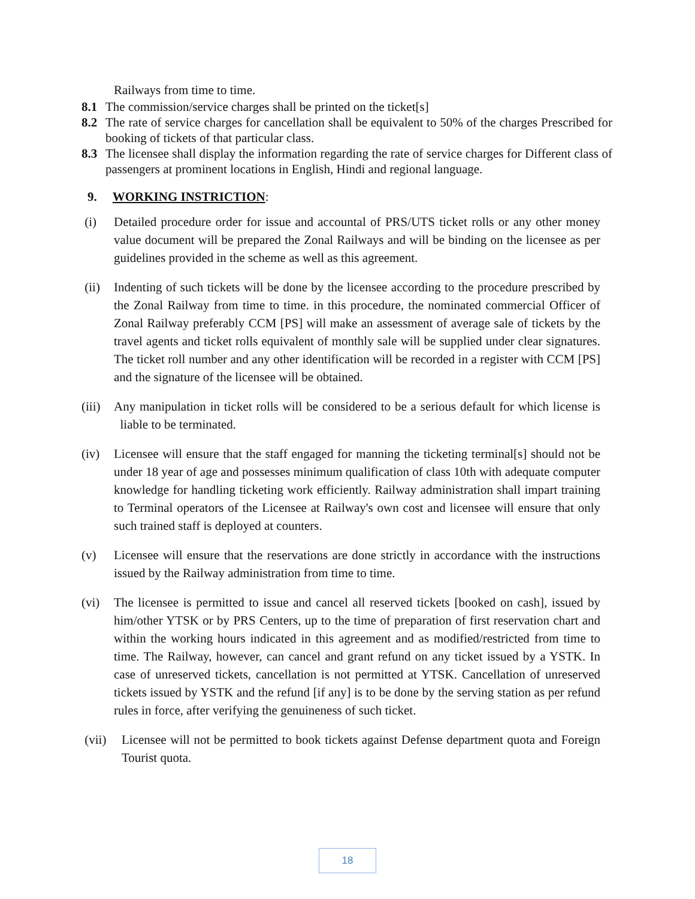Railways from time to time.
8.1 The commission/service charges shall be printed on the ticket[s]
8.2 The rate of service charges for cancellation shall be equivalent to 50% of the charges Prescribed for booking of tickets of that particular class.
8.3 The licensee shall display the information regarding the rate of service charges for Different class of passengers at prominent locations in English, Hindi and regional language.
9. WORKING INSTRICTION:
(i) Detailed procedure order for issue and accountal of PRS/UTS ticket rolls or any other money value document will be prepared the Zonal Railways and will be binding on the licensee as per guidelines provided in the scheme as well as this agreement.
(ii) Indenting of such tickets will be done by the licensee according to the procedure prescribed by the Zonal Railway from time to time. in this procedure, the nominated commercial Officer of Zonal Railway preferably CCM [PS] will make an assessment of average sale of tickets by the travel agents and ticket rolls equivalent of monthly sale will be supplied under clear signatures. The ticket roll number and any other identification will be recorded in a register with CCM [PS] and the signature of the licensee will be obtained.
(iii)
Any manipulation in ticket rolls will be considered to be a serious default for which license is liable to be terminated.
(iv) Licensee will ensure that the staff engaged for manning the ticketing terminal[s] should not be under 18 year of age and possesses minimum qualification of class 10th with adequate computer knowledge for handling ticketing work efficiently. Railway administration shall impart training to Terminal operators of the Licensee at Railway's own cost and licensee will ensure that only such trained staff is deployed at counters.
(v) Licensee will ensure that the reservations are done strictly in accordance with the instructions issued by the Railway administration from time to time.
(vi) The licensee is permitted to issue and cancel all reserved tickets [booked on cash], issued by him/other YTSK or by PRS Centers, up to the time of preparation of first reservation chart and within the working hours indicated in this agreement and as modified/restricted from time to time. The Railway, however, can cancel and grant refund on any ticket issued by a YSTK. In case of unreserved tickets, cancellation is not permitted at YTSK. Cancellation of unreserved tickets issued by YSTK and the refund [if any] is to be done by the serving station as per refund rules in force, after verifying the genuineness of such ticket.
(vii) Licensee will not be permitted to book tickets against Defense department quota and Foreign Tourist quota.
18